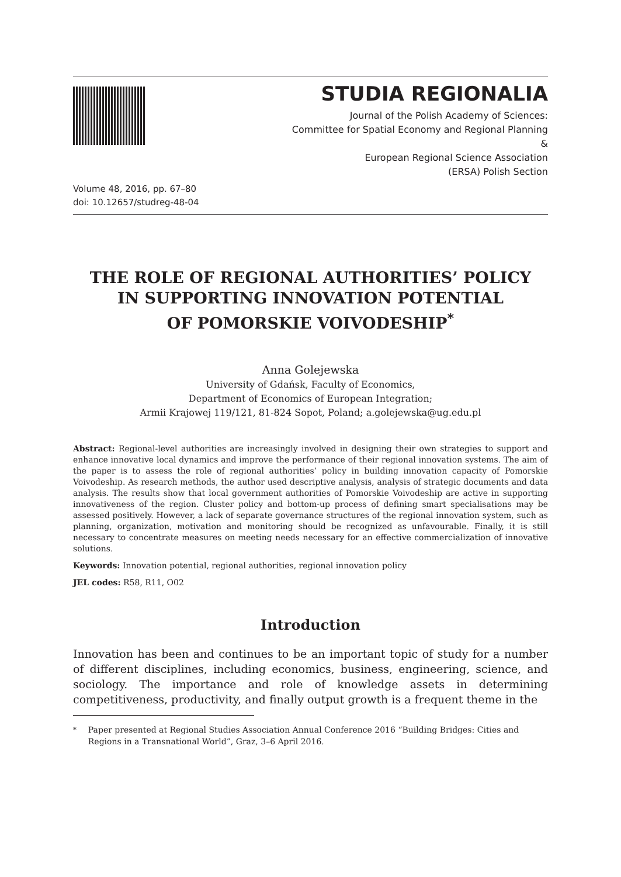STUDIA REGIONALIA
Journal of the Polish Academy of Sciences:
Committee for Spatial Economy and Regional Planning
&
European Regional Science Association
(ERSA) Polish Section
Volume 48, 2016, pp. 67–80
doi: 10.12657/studreg-48-04
THE ROLE OF REGIONAL AUTHORITIES’ POLICY
IN SUPPORTING INNOVATION POTENTIAL
OF POMORSKIE VOIVODESHIP<sup>*</sup>
Anna Golejewska
University of Gdańsk, Faculty of Economics,
Department of Economics of European Integration;
Armii Krajowej 119/121, 81-824 Sopot, Poland; a.golejewska@ug.edu.pl
Abstract: Regional-level authorities are increasingly involved in designing their own strategies to support and enhance innovative local dynamics and improve the performance of their regional innovation systems. The aim of the paper is to assess the role of regional authorities’ policy in building innovation capacity of Pomorskie Voivodeship. As research methods, the author used descriptive analysis, analysis of strategic documents and data analysis. The results show that local government authorities of Pomorskie Voivodeship are active in supporting innovativeness of the region. Cluster policy and bottom-up process of defining smart specialisations may be assessed positively. However, a lack of separate governance structures of the regional innovation system, such as planning, organization, motivation and monitoring should be recognized as unfavourable. Finally, it is still necessary to concentrate measures on meeting needs necessary for an effective commercialization of innovative solutions.
Keywords: Innovation potential, regional authorities, regional innovation policy
JEL codes: R58, R11, O02
Introduction
Innovation has been and continues to be an important topic of study for a number of different disciplines, including economics, business, engineering, science, and sociology. The importance and role of knowledge assets in determining competitiveness, productivity, and finally output growth is a frequent theme in the
<sup>*</sup> Paper presented at Regional Studies Association Annual Conference 2016 “Building Bridges: Cities and Regions in a Transnational World”, Graz, 3–6 April 2016.